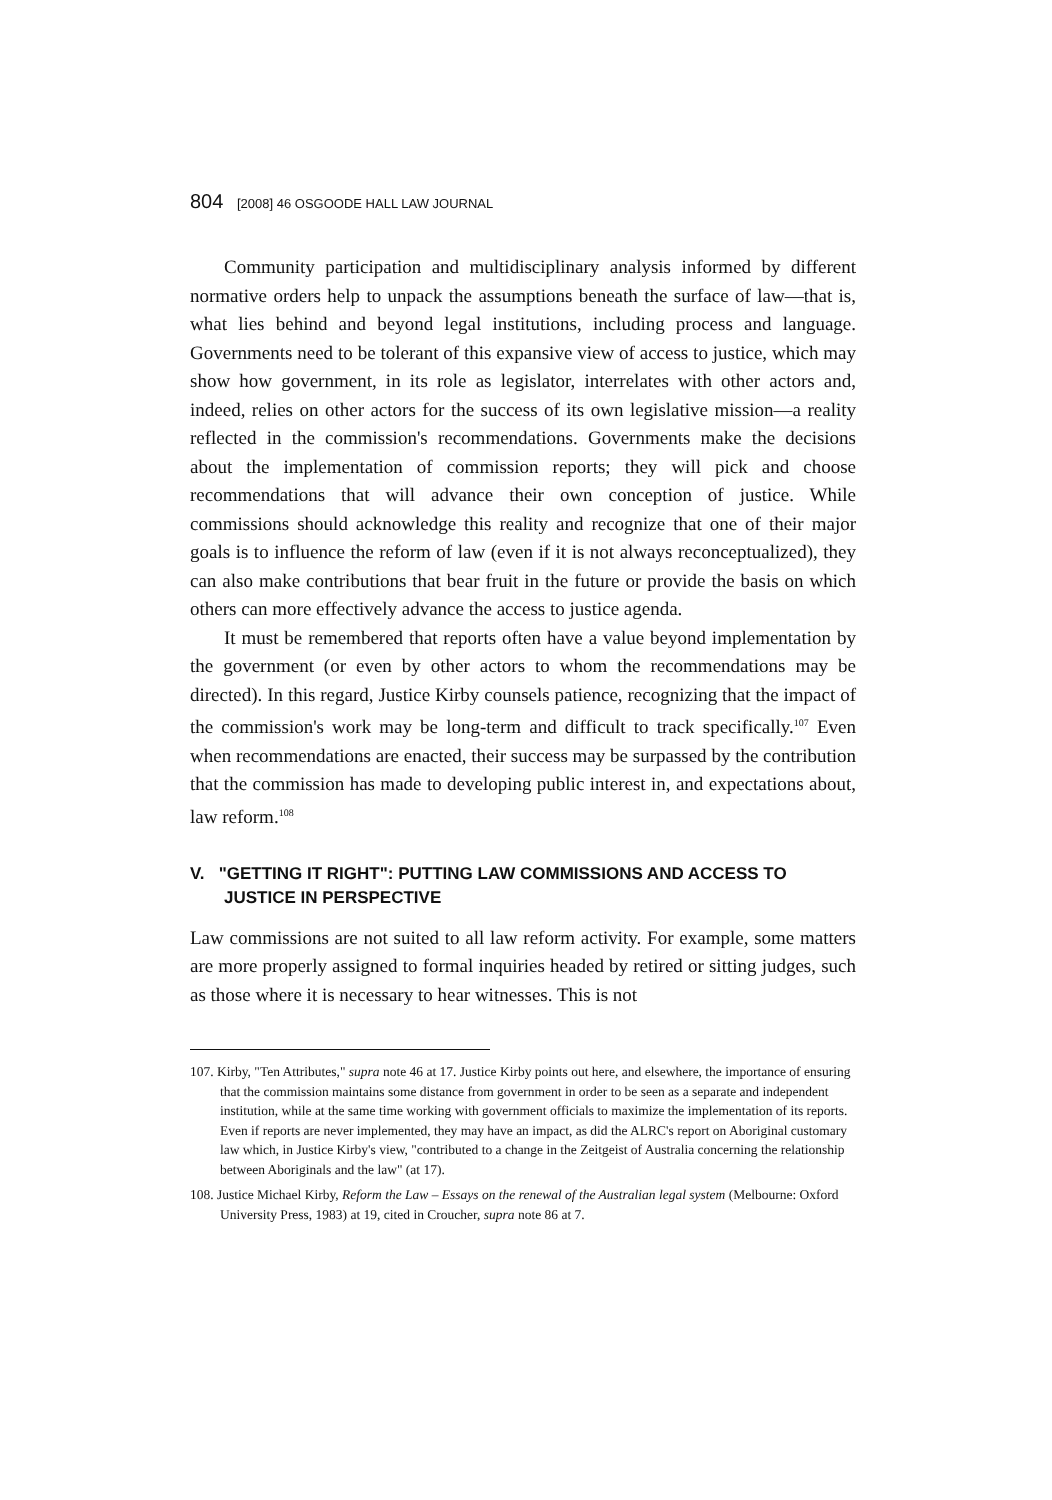804 [2008] 46 OSGOODE HALL LAW JOURNAL
Community participation and multidisciplinary analysis informed by different normative orders help to unpack the assumptions beneath the surface of law—that is, what lies behind and beyond legal institutions, including process and language. Governments need to be tolerant of this expansive view of access to justice, which may show how government, in its role as legislator, interrelates with other actors and, indeed, relies on other actors for the success of its own legislative mission—a reality reflected in the commission's recommendations. Governments make the decisions about the implementation of commission reports; they will pick and choose recommendations that will advance their own conception of justice. While commissions should acknowledge this reality and recognize that one of their major goals is to influence the reform of law (even if it is not always reconceptualized), they can also make contributions that bear fruit in the future or provide the basis on which others can more effectively advance the access to justice agenda.
It must be remembered that reports often have a value beyond implementation by the government (or even by other actors to whom the recommendations may be directed). In this regard, Justice Kirby counsels patience, recognizing that the impact of the commission's work may be long-term and difficult to track specifically.<sup>107</sup> Even when recommendations are enacted, their success may be surpassed by the contribution that the commission has made to developing public interest in, and expectations about, law reform.<sup>108</sup>
V. "GETTING IT RIGHT": PUTTING LAW COMMISSIONS AND ACCESS TO JUSTICE IN PERSPECTIVE
Law commissions are not suited to all law reform activity. For example, some matters are more properly assigned to formal inquiries headed by retired or sitting judges, such as those where it is necessary to hear witnesses. This is not
107. Kirby, "Ten Attributes," supra note 46 at 17. Justice Kirby points out here, and elsewhere, the importance of ensuring that the commission maintains some distance from government in order to be seen as a separate and independent institution, while at the same time working with government officials to maximize the implementation of its reports. Even if reports are never implemented, they may have an impact, as did the ALRC's report on Aboriginal customary law which, in Justice Kirby's view, "contributed to a change in the Zeitgeist of Australia concerning the relationship between Aboriginals and the law" (at 17).
108. Justice Michael Kirby, Reform the Law – Essays on the renewal of the Australian legal system (Melbourne: Oxford University Press, 1983) at 19, cited in Croucher, supra note 86 at 7.